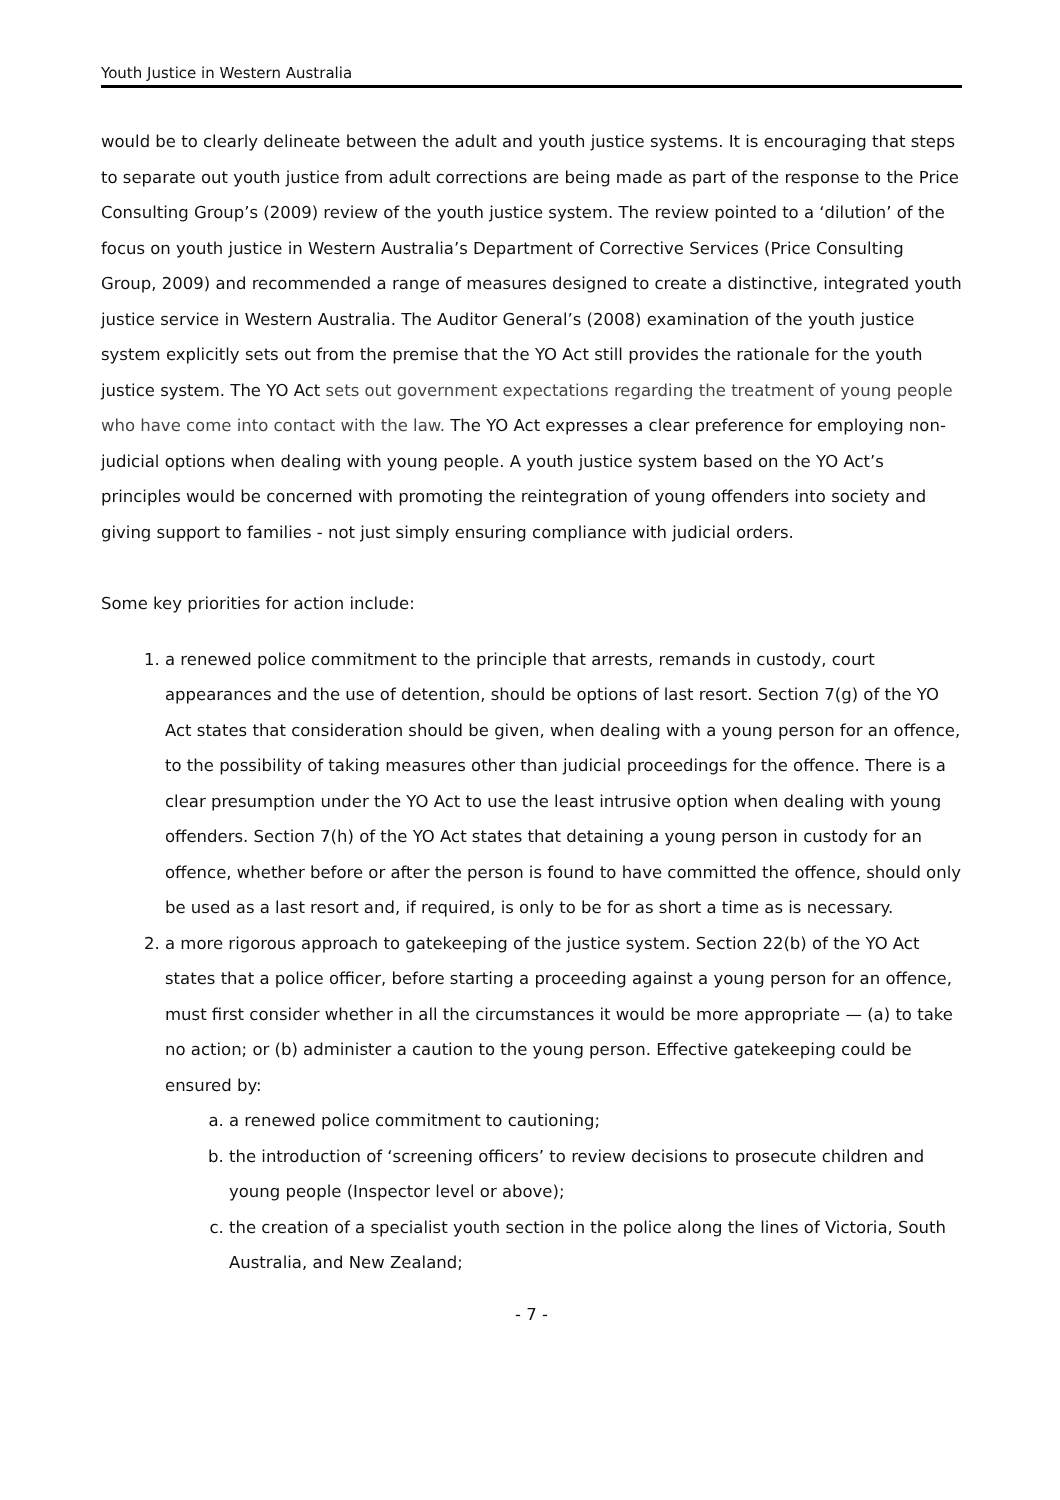Youth Justice in Western Australia
would be to clearly delineate between the adult and youth justice systems. It is encouraging that steps to separate out youth justice from adult corrections are being made as part of the response to the Price Consulting Group’s (2009) review of the youth justice system. The review pointed to a ‘dilution’ of the focus on youth justice in Western Australia’s Department of Corrective Services (Price Consulting Group, 2009) and recommended a range of measures designed to create a distinctive, integrated youth justice service in Western Australia. The Auditor General’s (2008) examination of the youth justice system explicitly sets out from the premise that the YO Act still provides the rationale for the youth justice system. The YO Act sets out government expectations regarding the treatment of young people who have come into contact with the law. The YO Act expresses a clear preference for employing non-judicial options when dealing with young people. A youth justice system based on the YO Act’s principles would be concerned with promoting the reintegration of young offenders into society and giving support to families - not just simply ensuring compliance with judicial orders.
Some key priorities for action include:
1. a renewed police commitment to the principle that arrests, remands in custody, court appearances and the use of detention, should be options of last resort. Section 7(g) of the YO Act states that consideration should be given, when dealing with a young person for an offence, to the possibility of taking measures other than judicial proceedings for the offence. There is a clear presumption under the YO Act to use the least intrusive option when dealing with young offenders. Section 7(h) of the YO Act states that detaining a young person in custody for an offence, whether before or after the person is found to have committed the offence, should only be used as a last resort and, if required, is only to be for as short a time as is necessary.
2. a more rigorous approach to gatekeeping of the justice system. Section 22(b) of the YO Act states that a police officer, before starting a proceeding against a young person for an offence, must first consider whether in all the circumstances it would be more appropriate — (a) to take no action; or (b) administer a caution to the young person. Effective gatekeeping could be ensured by:
a. a renewed police commitment to cautioning;
b. the introduction of ‘screening officers’ to review decisions to prosecute children and young people (Inspector level or above);
c. the creation of a specialist youth section in the police along the lines of Victoria, South Australia, and New Zealand;
- 7 -